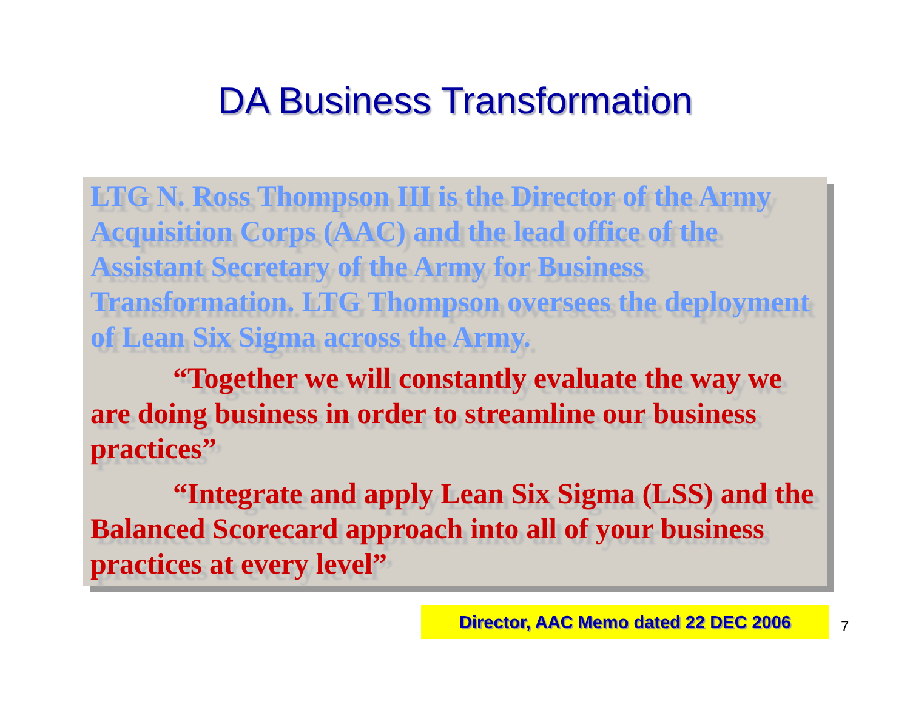DA Business Transformation
LTG N. Ross Thompson III is the Director of the Army Acquisition Corps (AAC) and the lead office of the Assistant Secretary of the Army for Business Transformation. LTG Thompson oversees the deployment of Lean Six Sigma across the Army.
“Together we will constantly evaluate the way we are doing business in order to streamline our business practices”
“Integrate and apply Lean Six Sigma (LSS) and the Balanced Scorecard approach into all of your business practices at every level”
Director, AAC Memo dated 22 DEC 2006
7